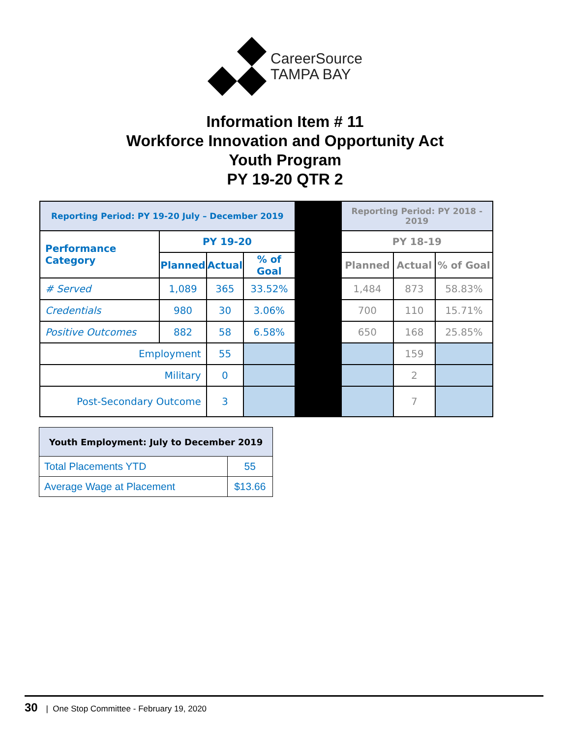CareerSource
TAMPA BAY
Information Item # 11
Workforce Innovation and Opportunity Act
Youth Program
PY 19-20 QTR 2
| Reporting Period: PY 19-20 July – December 2019 | | | | | Reporting Period: PY 2018 - 2019 | | |
| Performance Category | PY 19-20 | | | | PY 18-19 | | |
| | Planned | Actual | % of Goal | | Planned | Actual | % of Goal |
| # Served | 1,089 | 365 | 33.52% | | 1,484 | 873 | 58.83% |
| Credentials | 980 | 30 | 3.06% | | 700 | 110 | 15.71% |
| Positive Outcomes | 882 | 58 | 6.58% | | 650 | 168 | 25.85% |
| Employment | | 55 | | | | 159 | |
| Military | | 0 | | | | 2 | |
| Post-Secondary Outcome | | 3 | | | | 7 | |
| Youth Employment: July to December 2019 | |
| --- | --- |
| Total Placements YTD | 55 |
| Average Wage at Placement | $13.66 |
30 | One Stop Committee - February 19, 2020